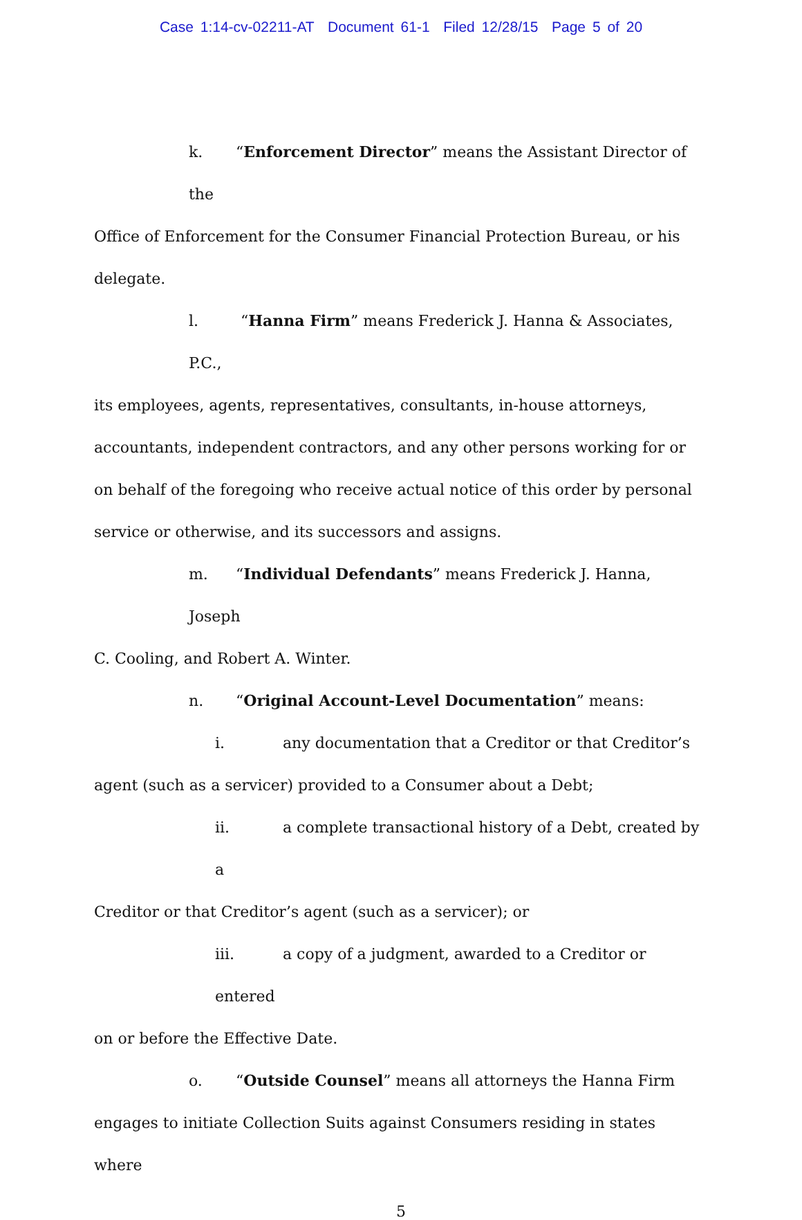Case 1:14-cv-02211-AT Document 61-1 Filed 12/28/15 Page 5 of 20
k. “Enforcement Director” means the Assistant Director of the
Office of Enforcement for the Consumer Financial Protection Bureau, or his delegate.
l. “Hanna Firm” means Frederick J. Hanna & Associates, P.C.,
its employees, agents, representatives, consultants, in-house attorneys, accountants, independent contractors, and any other persons working for or on behalf of the foregoing who receive actual notice of this order by personal service or otherwise, and its successors and assigns.
m. “Individual Defendants” means Frederick J. Hanna, Joseph
C. Cooling, and Robert A. Winter.
n. “Original Account-Level Documentation” means:
i. any documentation that a Creditor or that Creditor’s
agent (such as a servicer) provided to a Consumer about a Debt;
ii. a complete transactional history of a Debt, created by a
Creditor or that Creditor’s agent (such as a servicer); or
iii. a copy of a judgment, awarded to a Creditor or entered
on or before the Effective Date.
o. “Outside Counsel” means all attorneys the Hanna Firm
engages to initiate Collection Suits against Consumers residing in states where
5